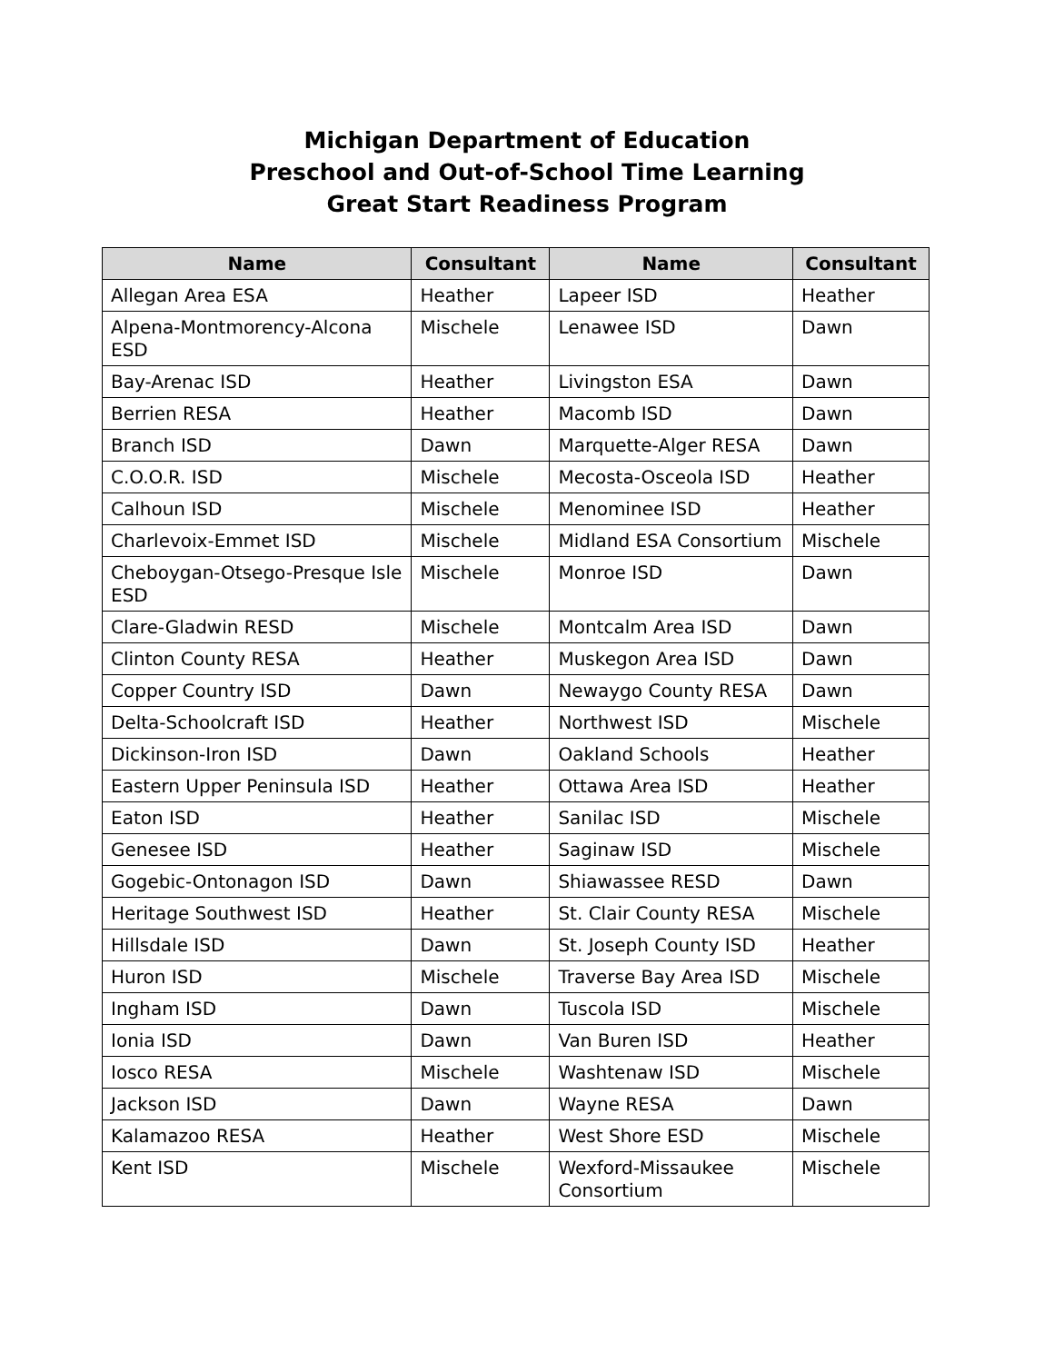Michigan Department of Education
Preschool and Out-of-School Time Learning
Great Start Readiness Program
| Name | Consultant | Name | Consultant |
| --- | --- | --- | --- |
| Allegan Area ESA | Heather | Lapeer ISD | Heather |
| Alpena-Montmorency-Alcona ESD | Mischele | Lenawee ISD | Dawn |
| Bay-Arenac ISD | Heather | Livingston ESA | Dawn |
| Berrien RESA | Heather | Macomb ISD | Dawn |
| Branch ISD | Dawn | Marquette-Alger RESA | Dawn |
| C.O.O.R. ISD | Mischele | Mecosta-Osceola ISD | Heather |
| Calhoun ISD | Mischele | Menominee ISD | Heather |
| Charlevoix-Emmet ISD | Mischele | Midland ESA Consortium | Mischele |
| Cheboygan-Otsego-Presque Isle ESD | Mischele | Monroe ISD | Dawn |
| Clare-Gladwin RESD | Mischele | Montcalm Area ISD | Dawn |
| Clinton County RESA | Heather | Muskegon Area ISD | Dawn |
| Copper Country ISD | Dawn | Newaygo County RESA | Dawn |
| Delta-Schoolcraft ISD | Heather | Northwest ISD | Mischele |
| Dickinson-Iron ISD | Dawn | Oakland Schools | Heather |
| Eastern Upper Peninsula ISD | Heather | Ottawa Area ISD | Heather |
| Eaton ISD | Heather | Sanilac ISD | Mischele |
| Genesee ISD | Heather | Saginaw ISD | Mischele |
| Gogebic-Ontonagon ISD | Dawn | Shiawassee RESD | Dawn |
| Heritage Southwest ISD | Heather | St. Clair County RESA | Mischele |
| Hillsdale ISD | Dawn | St. Joseph County ISD | Heather |
| Huron ISD | Mischele | Traverse Bay Area ISD | Mischele |
| Ingham ISD | Dawn | Tuscola ISD | Mischele |
| Ionia ISD | Dawn | Van Buren ISD | Heather |
| Iosco RESA | Mischele | Washtenaw ISD | Mischele |
| Jackson ISD | Dawn | Wayne RESA | Dawn |
| Kalamazoo RESA | Heather | West Shore ESD | Mischele |
| Kent ISD | Mischele | Wexford-Missaukee Consortium | Mischele |